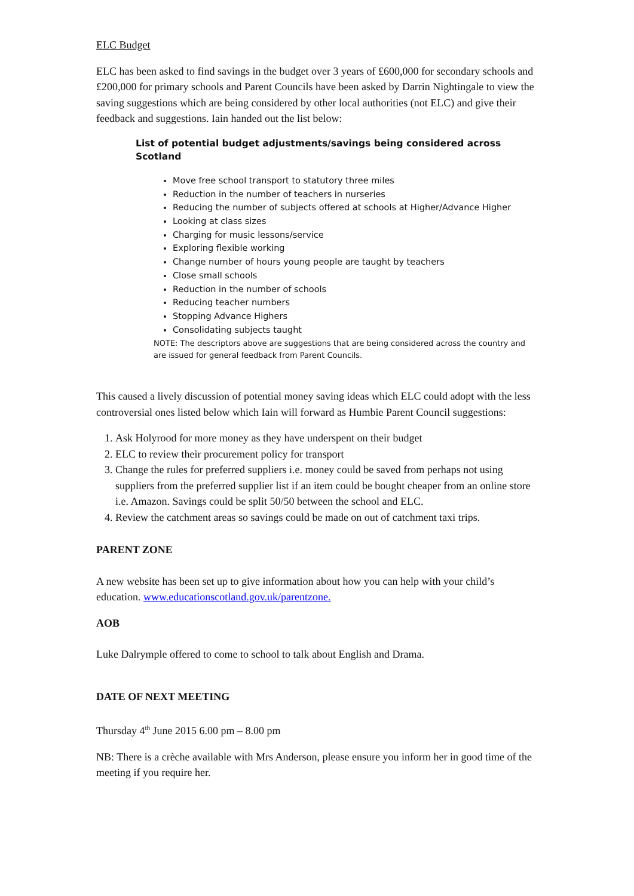ELC Budget
ELC has been asked to find savings in the budget over 3 years of £600,000 for secondary schools and £200,000 for primary schools and Parent Councils have been asked by Darrin Nightingale to view the saving suggestions which are being considered by other local authorities (not ELC) and give their feedback and suggestions. Iain handed out the list below:
List of potential budget adjustments/savings being considered across Scotland
Move free school transport to statutory three miles
Reduction in the number of teachers in nurseries
Reducing the number of subjects offered at schools at Higher/Advance Higher
Looking at class sizes
Charging for music lessons/service
Exploring flexible working
Change number of hours young people are taught by teachers
Close small schools
Reduction in the number of schools
Reducing teacher numbers
Stopping Advance Highers
Consolidating subjects taught
NOTE: The descriptors above are suggestions that are being considered across the country and are issued for general feedback from Parent Councils.
This caused a lively discussion of potential money saving ideas which ELC could adopt with the less controversial ones listed below which Iain will forward as Humbie Parent Council suggestions:
1. Ask Holyrood for more money as they have underspent on their budget
2. ELC to review their procurement policy for transport
3. Change the rules for preferred suppliers i.e. money could be saved from perhaps not using suppliers from the preferred supplier list if an item could be bought cheaper from an online store i.e. Amazon. Savings could be split 50/50 between the school and ELC.
4. Review the catchment areas so savings could be made on out of catchment taxi trips.
PARENT ZONE
A new website has been set up to give information about how you can help with your child’s education. www.educationscotland.gov.uk/parentzone.
AOB
Luke Dalrymple offered to come to school to talk about English and Drama.
DATE OF NEXT MEETING
Thursday 4<sup>th</sup> June 2015 6.00 pm – 8.00 pm
NB: There is a crèche available with Mrs Anderson, please ensure you inform her in good time of the meeting if you require her.